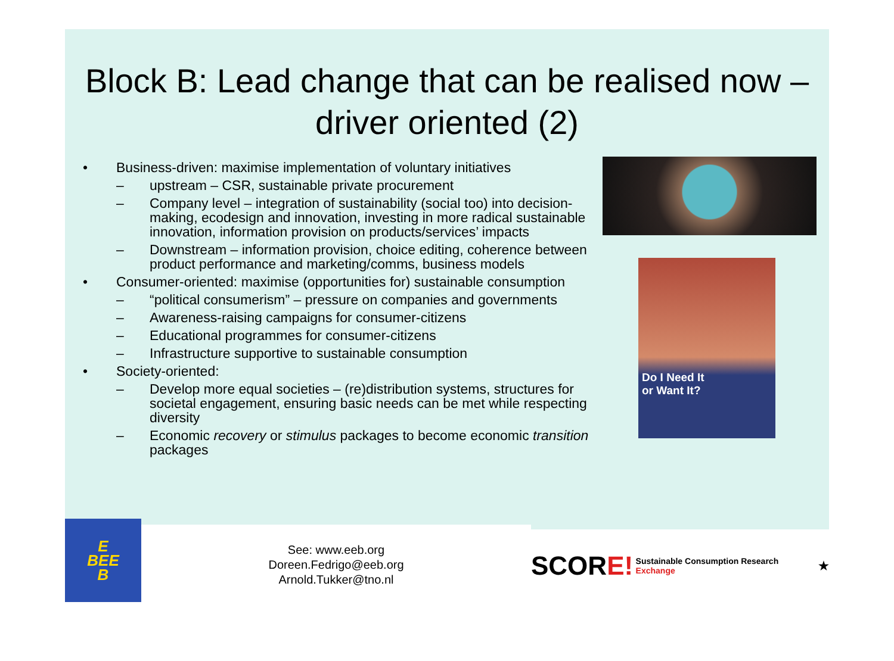Block B: Lead change that can be realised now – driver oriented (2)
• Business-driven: maximise implementation of voluntary initiatives
– upstream – CSR, sustainable private procurement
– Company level – integration of sustainability (social too) into decision-making, ecodesign and innovation, investing in more radical sustainable innovation, information provision on products/services’ impacts
– Downstream – information provision, choice editing, coherence between product performance and marketing/comms, business models
• Consumer-oriented: maximise (opportunities for) sustainable consumption
– “political consumerism” – pressure on companies and governments
– Awareness-raising campaigns for consumer-citizens
– Educational programmes for consumer-citizens
– Infrastructure supportive to sustainable consumption
• Society-oriented:
– Develop more equal societies – (re)distribution systems, structures for societal engagement, ensuring basic needs can be met while respecting diversity
– Economic recovery or stimulus packages to become economic transition packages
Do I Need It
or Want It?
E
BEE
B
See: www.eeb.org
Doreen.Fedrigo@eeb.org
Arnold.Tukker@tno.nl
SCORE! Sustainable Consumption Research Exchange ★